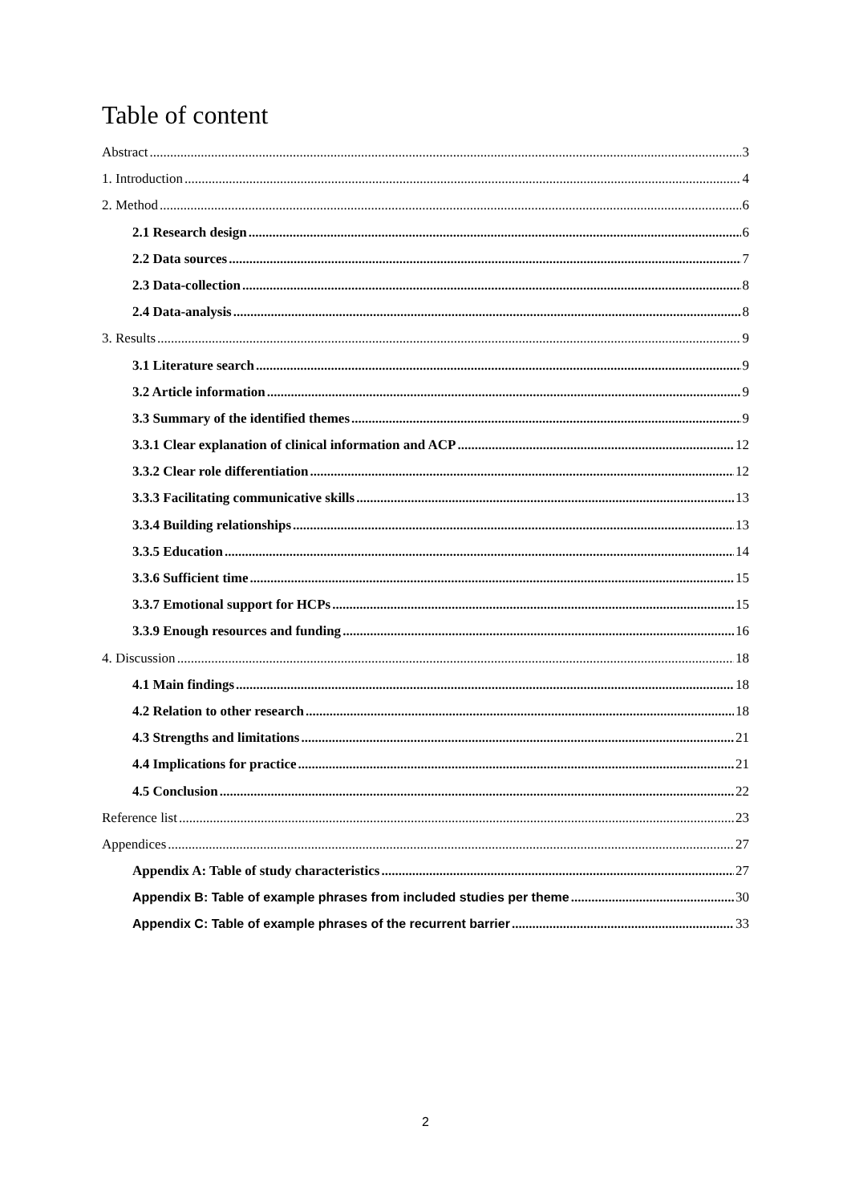Table of content
Abstract 3
1. Introduction 4
2. Method 6
2.1 Research design 6
2.2 Data sources 7
2.3 Data-collection 8
2.4 Data-analysis 8
3. Results 9
3.1 Literature search 9
3.2 Article information 9
3.3 Summary of the identified themes 9
3.3.1 Clear explanation of clinical information and ACP 12
3.3.2 Clear role differentiation 12
3.3.3 Facilitating communicative skills 13
3.3.4 Building relationships 13
3.3.5 Education 14
3.3.6 Sufficient time 15
3.3.7 Emotional support for HCPs 15
3.3.9 Enough resources and funding 16
4. Discussion 18
4.1 Main findings 18
4.2 Relation to other research 18
4.3 Strengths and limitations 21
4.4 Implications for practice 21
4.5 Conclusion 22
Reference list 23
Appendices 27
Appendix A: Table of study characteristics 27
Appendix B: Table of example phrases from included studies per theme 30
Appendix C: Table of example phrases of the recurrent barrier 33
2